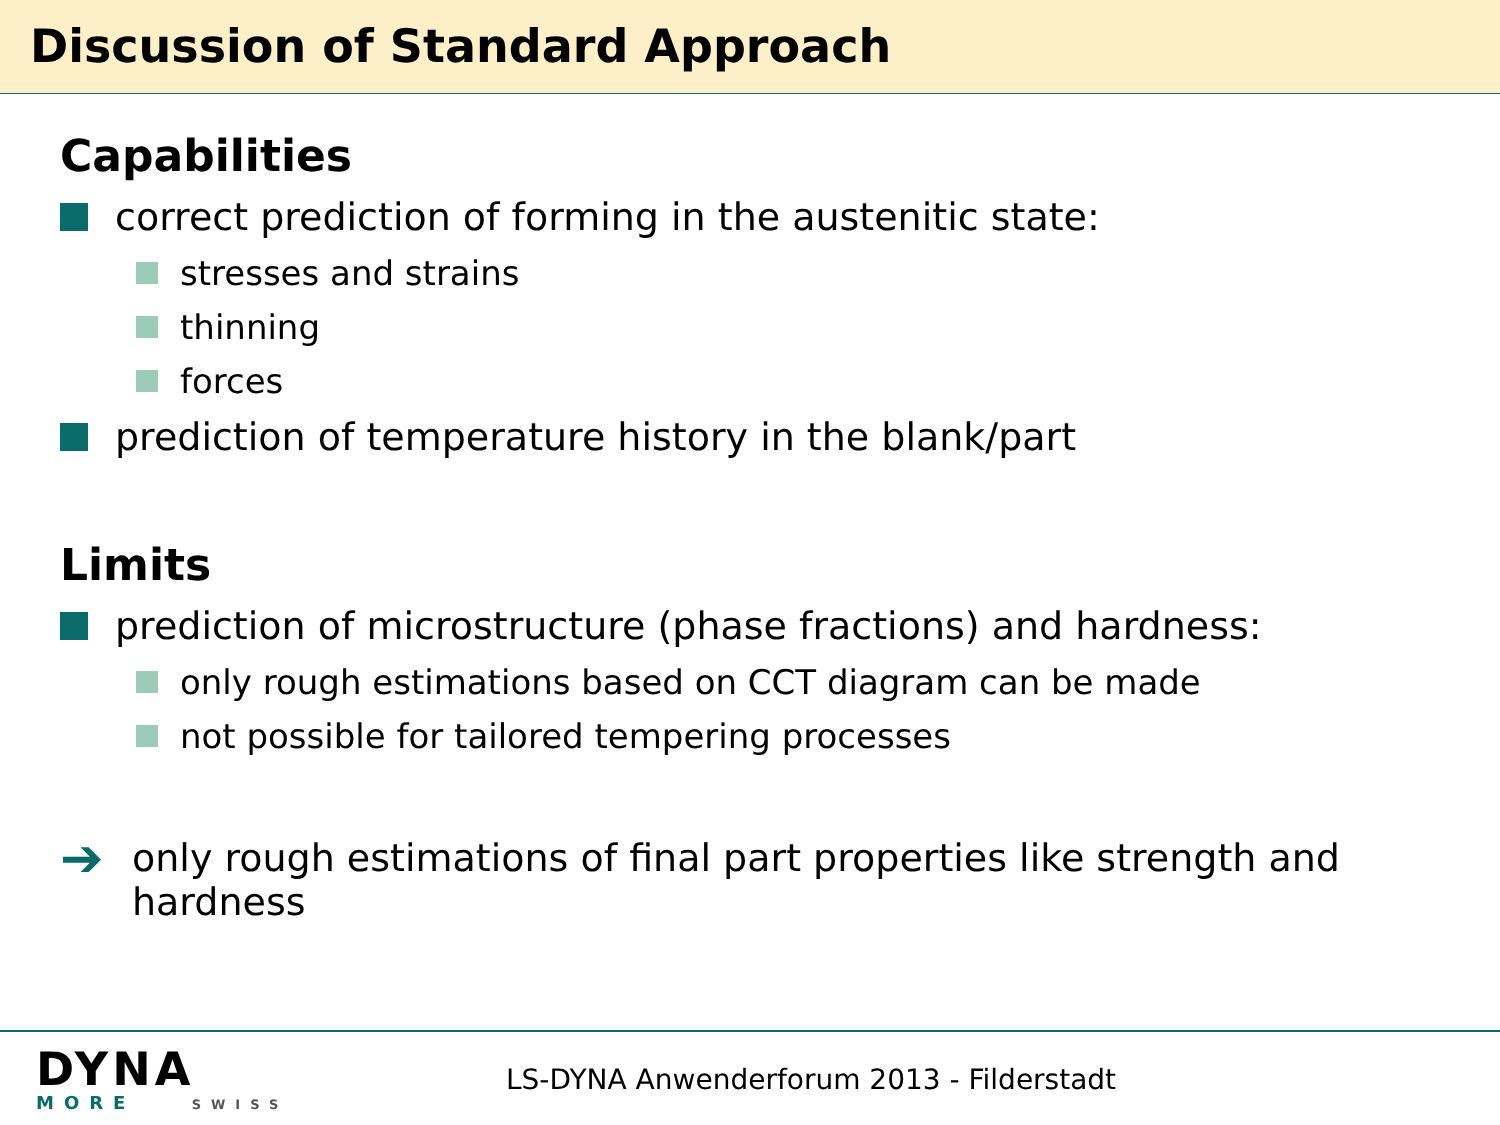Discussion of Standard Approach
Capabilities
correct prediction of forming in the austenitic state:
stresses and strains
thinning
forces
prediction of temperature history in the blank/part
Limits
prediction of microstructure (phase fractions) and hardness:
only rough estimations based on CCT diagram can be made
not possible for tailored tempering processes
➔ only rough estimations of final part properties like strength and hardness
DYNA
MORE SWISS
LS-DYNA Anwenderforum 2013 - Filderstadt